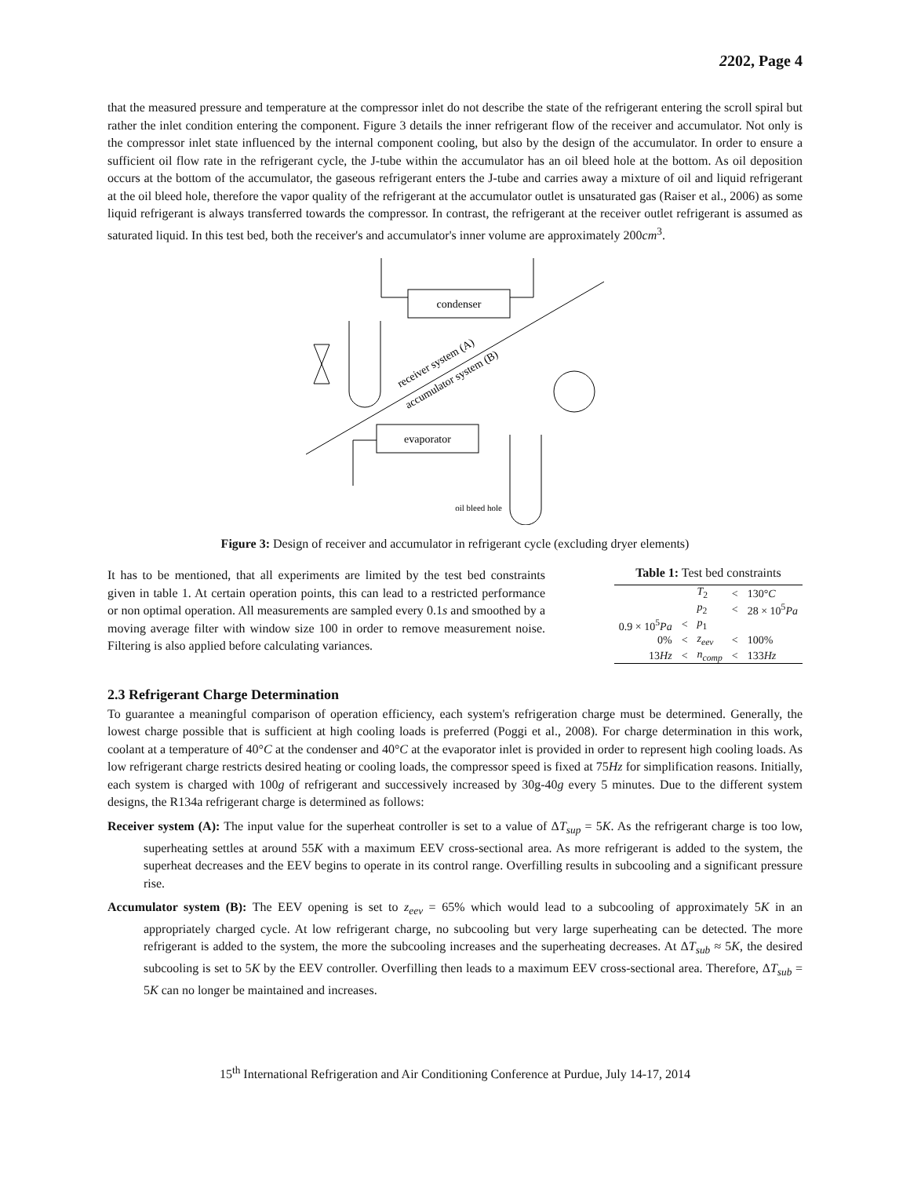2202, Page 4
that the measured pressure and temperature at the compressor inlet do not describe the state of the refrigerant entering the scroll spiral but rather the inlet condition entering the component. Figure 3 details the inner refrigerant flow of the receiver and accumulator. Not only is the compressor inlet state influenced by the internal component cooling, but also by the design of the accumulator. In order to ensure a sufficient oil flow rate in the refrigerant cycle, the J-tube within the accumulator has an oil bleed hole at the bottom. As oil deposition occurs at the bottom of the accumulator, the gaseous refrigerant enters the J-tube and carries away a mixture of oil and liquid refrigerant at the oil bleed hole, therefore the vapor quality of the refrigerant at the accumulator outlet is unsaturated gas (Raiser et al., 2006) as some liquid refrigerant is always transferred towards the compressor. In contrast, the refrigerant at the receiver outlet refrigerant is assumed as saturated liquid. In this test bed, both the receiver's and accumulator's inner volume are approximately 200cm<sup>3</sup>.
condenser
evaporator
receiver system (A)
accumulator system (B)
oil bleed hole
Figure 3: Design of receiver and accumulator in refrigerant cycle (excluding dryer elements)
It has to be mentioned, that all experiments are limited by the test bed constraints given in table 1. At certain operation points, this can lead to a restricted performance or non optimal operation. All measurements are sampled every 0.1s and smoothed by a moving average filter with window size 100 in order to remove measurement noise. Filtering is also applied before calculating variances.
Table 1: Test bed constraints
| | | T<sub>2</sub> | < | 130° C |
| | | p<sub>2</sub> | < | 28 × 10<sup>5</sup> Pa |
| 0.9 × 10<sup>5</sup> Pa | < | p<sub>1</sub> | | |
| 0% | < | z<sub>eev</sub> | < | 100% |
| 13 Hz | < | n<sub>comp</sub> | < | 133 Hz |
2.3 Refrigerant Charge Determination
To guarantee a meaningful comparison of operation efficiency, each system's refrigeration charge must be determined. Generally, the lowest charge possible that is sufficient at high cooling loads is preferred (Poggi et al., 2008). For charge determination in this work, coolant at a temperature of 40°C at the condenser and 40°C at the evaporator inlet is provided in order to represent high cooling loads. As low refrigerant charge restricts desired heating or cooling loads, the compressor speed is fixed at 75Hz for simplification reasons. Initially, each system is charged with 100g of refrigerant and successively increased by 30g-40g every 5 minutes. Due to the different system designs, the R134a refrigerant charge is determined as follows:
Receiver system (A): The input value for the superheat controller is set to a value of ΔT<sub>sup</sub> = 5K. As the refrigerant charge is too low, superheating settles at around 55K with a maximum EEV cross-sectional area. As more refrigerant is added to the system, the superheat decreases and the EEV begins to operate in its control range. Overfilling results in subcooling and a significant pressure rise.
Accumulator system (B): The EEV opening is set to z<sub>eev</sub> = 65% which would lead to a subcooling of approximately 5K in an appropriately charged cycle. At low refrigerant charge, no subcooling but very large superheating can be detected. The more refrigerant is added to the system, the more the subcooling increases and the superheating decreases. At ΔT<sub>sub</sub> ≈ 5K, the desired subcooling is set to 5K by the EEV controller. Overfilling then leads to a maximum EEV cross-sectional area. Therefore, ΔT<sub>sub</sub> = 5K can no longer be maintained and increases.
15<sup>th</sup> International Refrigeration and Air Conditioning Conference at Purdue, July 14-17, 2014